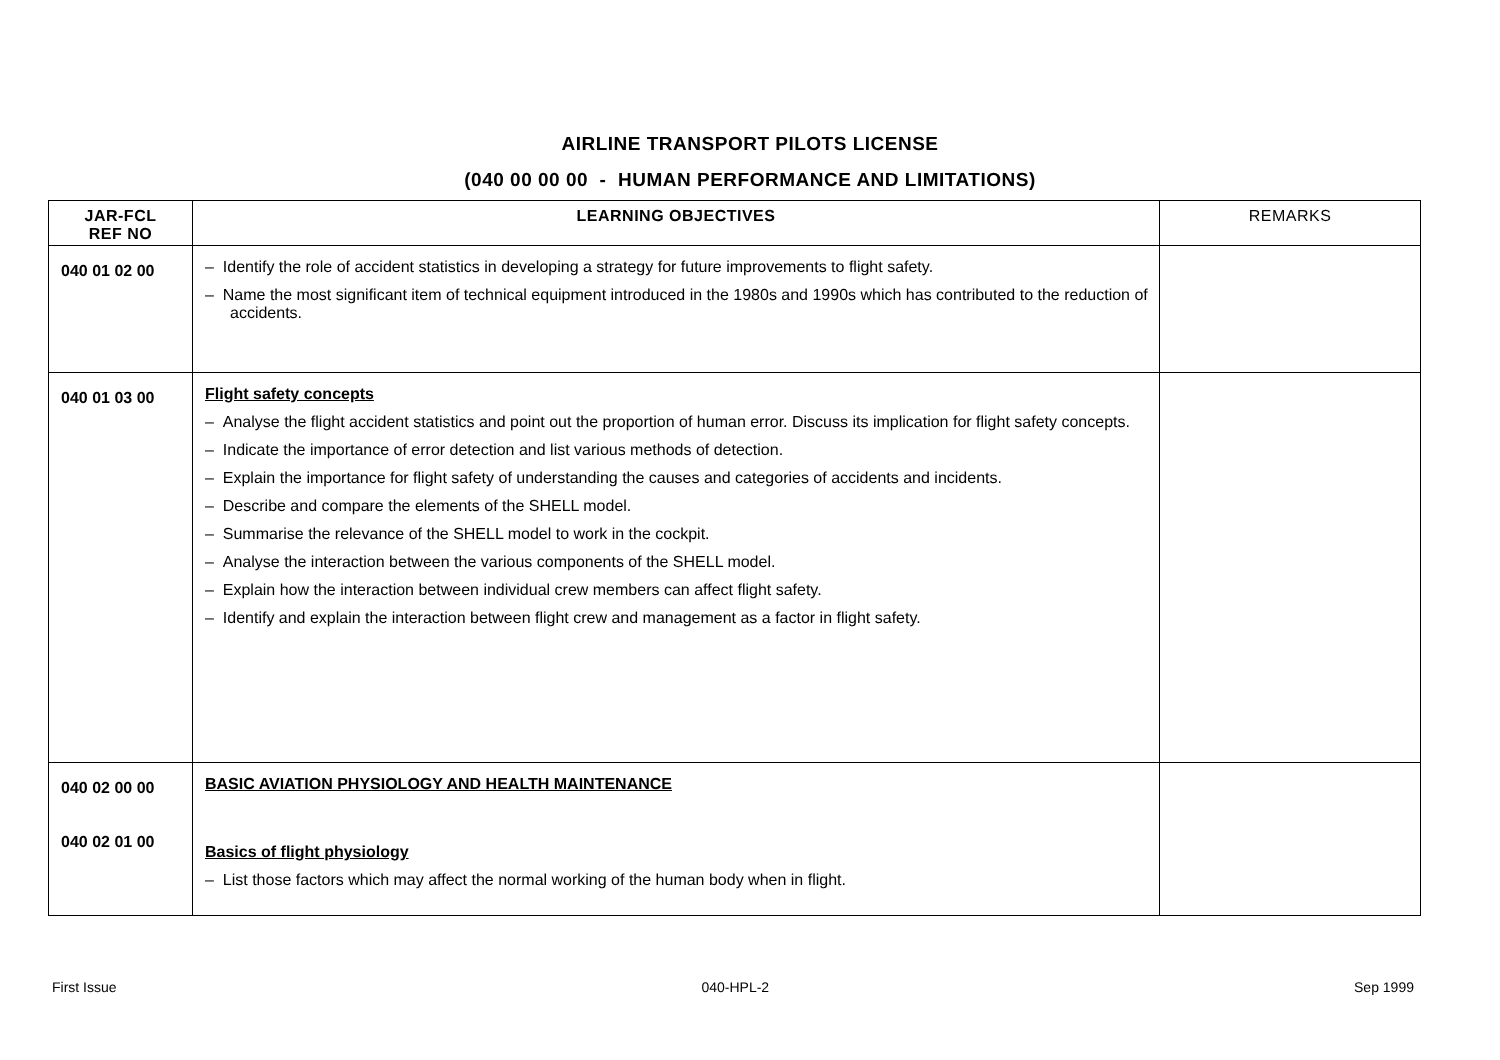AIRLINE TRANSPORT PILOTS LICENSE
(040 00 00 00 - HUMAN PERFORMANCE AND LIMITATIONS)
| JAR-FCL REF NO | LEARNING OBJECTIVES | REMARKS |
| --- | --- | --- |
| 040 01 02 00 | – Identify the role of accident statistics in developing a strategy for future improvements to flight safety. – Name the most significant item of technical equipment introduced in the 1980s and 1990s which has contributed to the reduction of accidents. | |
| 040 01 03 00 | Flight safety concepts – Analyse the flight accident statistics and point out the proportion of human error. Discuss its implication for flight safety concepts. – Indicate the importance of error detection and list various methods of detection. – Explain the importance for flight safety of understanding the causes and categories of accidents and incidents. – Describe and compare the elements of the SHELL model. – Summarise the relevance of the SHELL model to work in the cockpit. – Analyse the interaction between the various components of the SHELL model. – Explain how the interaction between individual crew members can affect flight safety. – Identify and explain the interaction between flight crew and management as a factor in flight safety. | |
| 040 02 00 00 040 02 01 00 | BASIC AVIATION PHYSIOLOGY AND HEALTH MAINTENANCE Basics of flight physiology – List those factors which may affect the normal working of the human body when in flight. | |
First Issue 040-HPL-2 Sep 1999